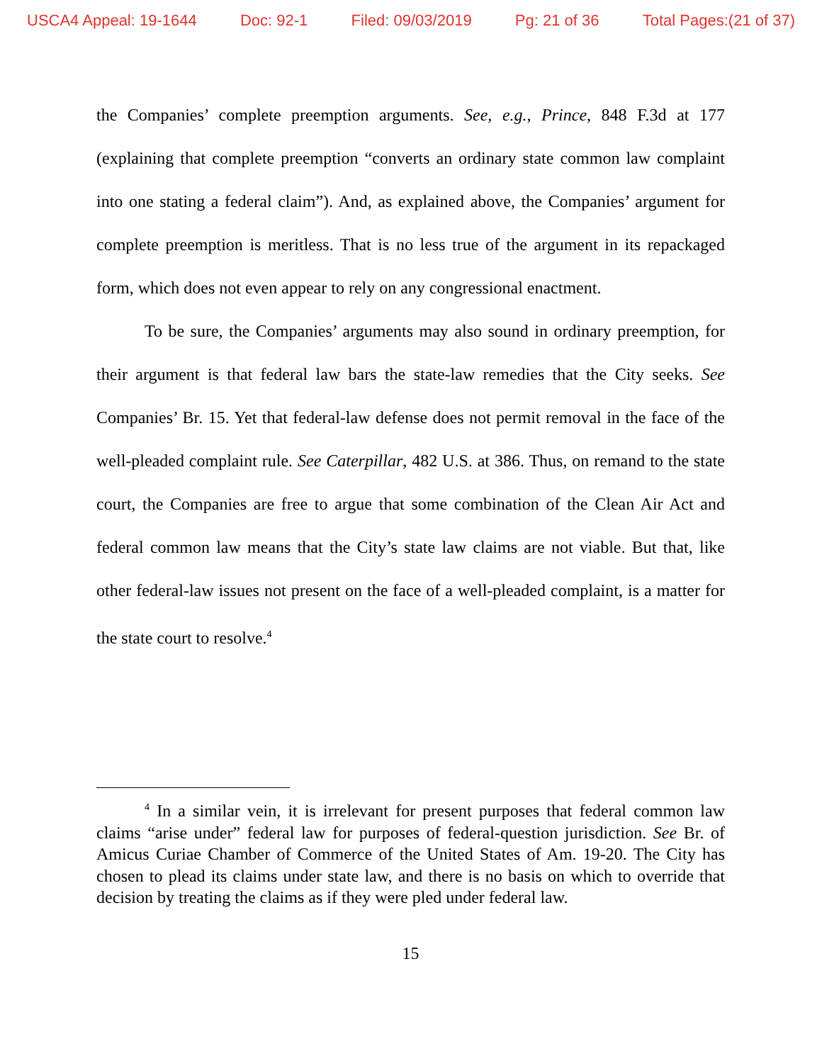USCA4 Appeal: 19-1644 Doc: 92-1 Filed: 09/03/2019 Pg: 21 of 36 Total Pages:(21 of 37)
the Companies’ complete preemption arguments. See, e.g., Prince, 848 F.3d at 177 (explaining that complete preemption “converts an ordinary state common law complaint into one stating a federal claim”). And, as explained above, the Companies’ argument for complete preemption is meritless. That is no less true of the argument in its repackaged form, which does not even appear to rely on any congressional enactment.
To be sure, the Companies’ arguments may also sound in ordinary preemption, for their argument is that federal law bars the state-law remedies that the City seeks. See Companies’ Br. 15. Yet that federal-law defense does not permit removal in the face of the well-pleaded complaint rule. See Caterpillar, 482 U.S. at 386. Thus, on remand to the state court, the Companies are free to argue that some combination of the Clean Air Act and federal common law means that the City’s state law claims are not viable. But that, like other federal-law issues not present on the face of a well-pleaded complaint, is a matter for the state court to resolve.<sup>4</sup>
<sup>4</sup> In a similar vein, it is irrelevant for present purposes that federal common law claims “arise under” federal law for purposes of federal-question jurisdiction. See Br. of Amicus Curiae Chamber of Commerce of the United States of Am. 19-20. The City has chosen to plead its claims under state law, and there is no basis on which to override that decision by treating the claims as if they were pled under federal law.
15